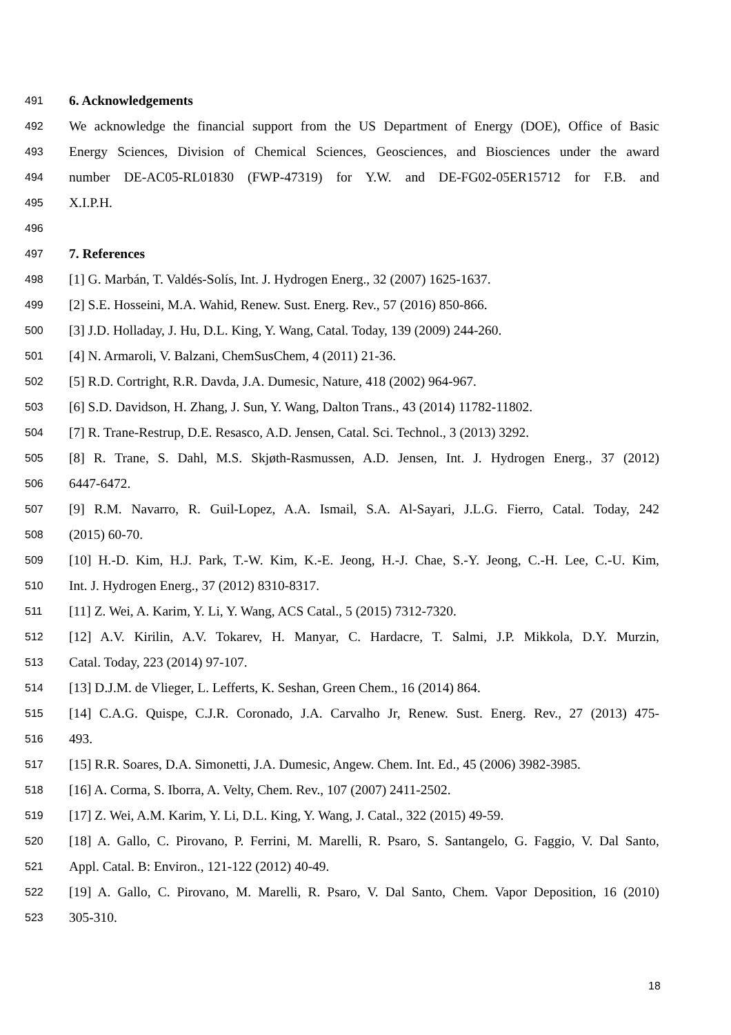491 6. Acknowledgements
492 We acknowledge the financial support from the US Department of Energy (DOE), Office of Basic
493 Energy Sciences, Division of Chemical Sciences, Geosciences, and Biosciences under the award
494 number DE-AC05-RL01830 (FWP-47319) for Y.W. and DE-FG02-05ER15712 for F.B. and
495 X.I.P.H.
496
497 7. References
498 [1] G. Marbán, T. Valdés-Solís, Int. J. Hydrogen Energ., 32 (2007) 1625-1637.
499 [2] S.E. Hosseini, M.A. Wahid, Renew. Sust. Energ. Rev., 57 (2016) 850-866.
500 [3] J.D. Holladay, J. Hu, D.L. King, Y. Wang, Catal. Today, 139 (2009) 244-260.
501 [4] N. Armaroli, V. Balzani, ChemSusChem, 4 (2011) 21-36.
502 [5] R.D. Cortright, R.R. Davda, J.A. Dumesic, Nature, 418 (2002) 964-967.
503 [6] S.D. Davidson, H. Zhang, J. Sun, Y. Wang, Dalton Trans., 43 (2014) 11782-11802.
504 [7] R. Trane-Restrup, D.E. Resasco, A.D. Jensen, Catal. Sci. Technol., 3 (2013) 3292.
505 [8] R. Trane, S. Dahl, M.S. Skjøth-Rasmussen, A.D. Jensen, Int. J. Hydrogen Energ., 37 (2012)
506 6447-6472.
507 [9] R.M. Navarro, R. Guil-Lopez, A.A. Ismail, S.A. Al-Sayari, J.L.G. Fierro, Catal. Today, 242
508 (2015) 60-70.
509 [10] H.-D. Kim, H.J. Park, T.-W. Kim, K.-E. Jeong, H.-J. Chae, S.-Y. Jeong, C.-H. Lee, C.-U. Kim,
510 Int. J. Hydrogen Energ., 37 (2012) 8310-8317.
511 [11] Z. Wei, A. Karim, Y. Li, Y. Wang, ACS Catal., 5 (2015) 7312-7320.
512 [12] A.V. Kirilin, A.V. Tokarev, H. Manyar, C. Hardacre, T. Salmi, J.P. Mikkola, D.Y. Murzin,
513 Catal. Today, 223 (2014) 97-107.
514 [13] D.J.M. de Vlieger, L. Lefferts, K. Seshan, Green Chem., 16 (2014) 864.
515 [14] C.A.G. Quispe, C.J.R. Coronado, J.A. Carvalho Jr, Renew. Sust. Energ. Rev., 27 (2013) 475-
516 493.
517 [15] R.R. Soares, D.A. Simonetti, J.A. Dumesic, Angew. Chem. Int. Ed., 45 (2006) 3982-3985.
518 [16] A. Corma, S. Iborra, A. Velty, Chem. Rev., 107 (2007) 2411-2502.
519 [17] Z. Wei, A.M. Karim, Y. Li, D.L. King, Y. Wang, J. Catal., 322 (2015) 49-59.
520 [18] A. Gallo, C. Pirovano, P. Ferrini, M. Marelli, R. Psaro, S. Santangelo, G. Faggio, V. Dal Santo,
521 Appl. Catal. B: Environ., 121-122 (2012) 40-49.
522 [19] A. Gallo, C. Pirovano, M. Marelli, R. Psaro, V. Dal Santo, Chem. Vapor Deposition, 16 (2010)
523 305-310.
18